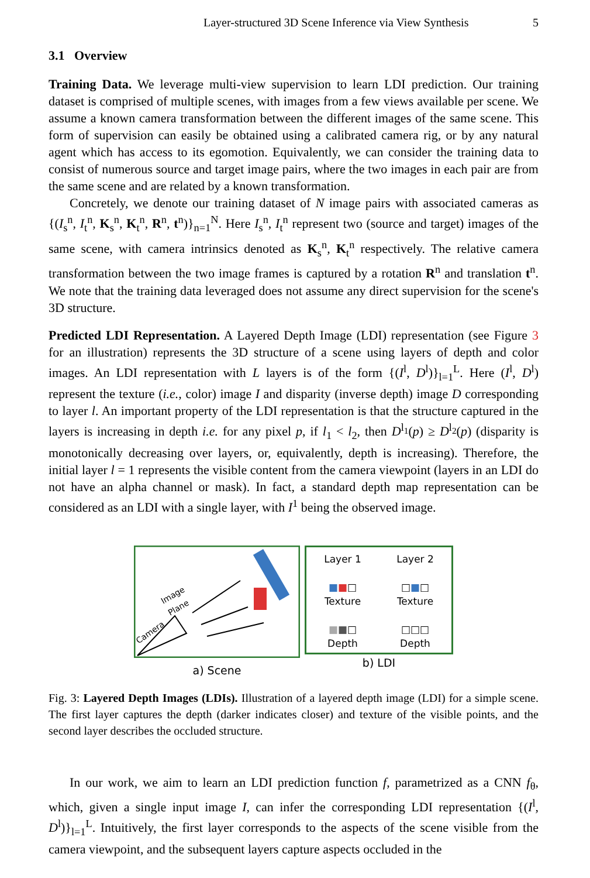Layer-structured 3D Scene Inference via View Synthesis 5
3.1 Overview
Training Data. We leverage multi-view supervision to learn LDI prediction. Our training dataset is comprised of multiple scenes, with images from a few views available per scene. We assume a known camera transformation between the different images of the same scene. This form of supervision can easily be obtained using a calibrated camera rig, or by any natural agent which has access to its egomotion. Equivalently, we can consider the training data to consist of numerous source and target image pairs, where the two images in each pair are from the same scene and are related by a known transformation.
Concretely, we denote our training dataset of N image pairs with associated cameras as {(I<sub>s</sub><sup>n</sup>, I<sub>t</sub><sup>n</sup>, K<sub>s</sub><sup>n</sup>, K<sub>t</sub><sup>n</sup>, R<sup>n</sup>, t<sup>n</sup>)}<sub>n=1</sub><sup>N</sup>. Here I<sub>s</sub><sup>n</sup>, I<sub>t</sub><sup>n</sup> represent two (source and target) images of the same scene, with camera intrinsics denoted as K<sub>s</sub><sup>n</sup>, K<sub>t</sub><sup>n</sup> respectively. The relative camera transformation between the two image frames is captured by a rotation R<sup>n</sup> and translation t<sup>n</sup>. We note that the training data leveraged does not assume any direct supervision for the scene's 3D structure.
Predicted LDI Representation. A Layered Depth Image (LDI) representation (see Figure 3 for an illustration) represents the 3D structure of a scene using layers of depth and color images. An LDI representation with L layers is of the form {(I<sup>l</sup>, D<sup>l</sup>)}<sub>l=1</sub><sup>L</sup>. Here (I<sup>l</sup>, D<sup>l</sup>) represent the texture (i.e., color) image I and disparity (inverse depth) image D corresponding to layer l. An important property of the LDI representation is that the structure captured in the layers is increasing in depth i.e. for any pixel p, if l<sub>1</sub> < l<sub>2</sub>, then D<sup>l<sub>1</sub></sup>(p) ≥ D<sup>l<sub>2</sub></sup>(p) (disparity is monotonically decreasing over layers, or, equivalently, depth is increasing). Therefore, the initial layer l = 1 represents the visible content from the camera viewpoint (layers in an LDI do not have an alpha channel or mask). In fact, a standard depth map representation can be considered as an LDI with a single layer, with I<sup>1</sup> being the observed image.
Camera
Image
Plane
a) Scene
Layer 1
■■□
Texture
■■□
Depth
Layer 2
□■□
Texture
□□□
Depth
b) LDI
Fig. 3: Layered Depth Images (LDIs). Illustration of a layered depth image (LDI) for a simple scene. The first layer captures the depth (darker indicates closer) and texture of the visible points, and the second layer describes the occluded structure.
In our work, we aim to learn an LDI prediction function f, parametrized as a CNN f<sub>θ</sub>, which, given a single input image I, can infer the corresponding LDI representation {(I<sup>l</sup>, D<sup>l</sup>)}<sub>l=1</sub><sup>L</sup>. Intuitively, the first layer corresponds to the aspects of the scene visible from the camera viewpoint, and the subsequent layers capture aspects occluded in the